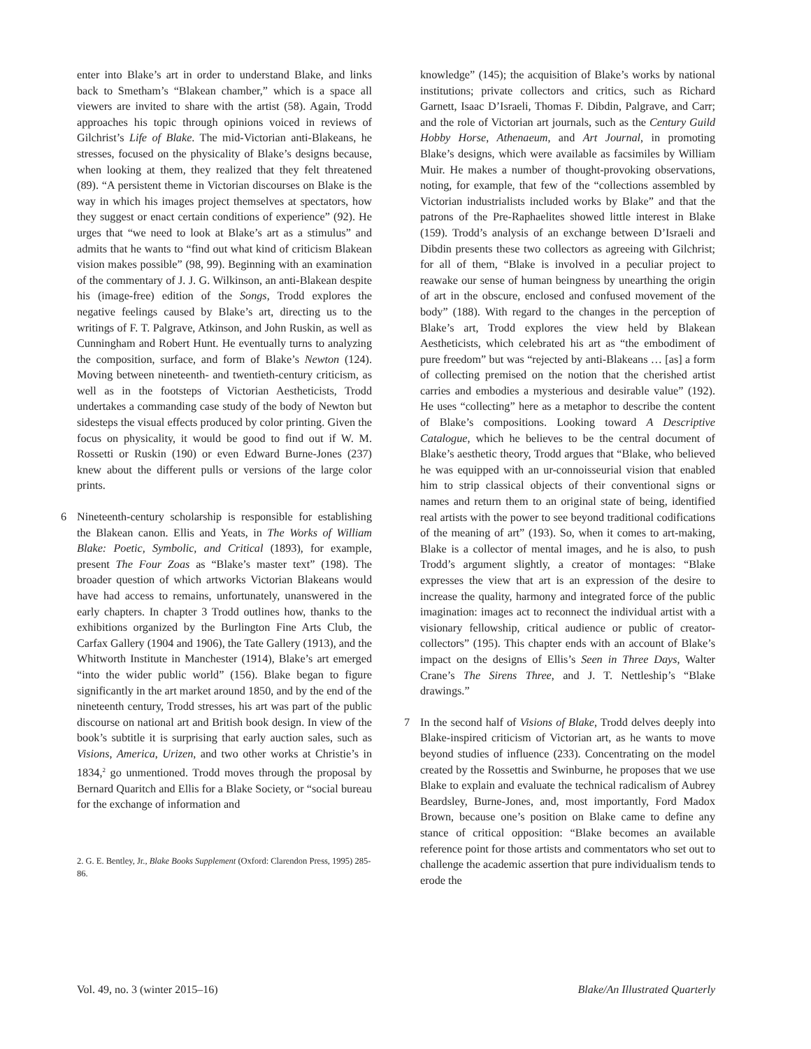enter into Blake’s art in order to understand Blake, and links back to Smetham’s “Blakean chamber,” which is a space all viewers are invited to share with the artist (58). Again, Trodd approaches his topic through opinions voiced in reviews of Gilchrist’s Life of Blake. The mid-Victorian anti-Blakeans, he stresses, focused on the physicality of Blake’s designs because, when looking at them, they realized that they felt threatened (89). “A persistent theme in Victorian discourses on Blake is the way in which his images project themselves at spectators, how they suggest or enact certain conditions of experience” (92). He urges that “we need to look at Blake’s art as a stimulus” and admits that he wants to “find out what kind of criticism Blakean vision makes possible” (98, 99). Beginning with an examination of the commentary of J. J. G. Wilkinson, an anti-Blakean despite his (image-free) edition of the Songs, Trodd explores the negative feelings caused by Blake’s art, directing us to the writings of F. T. Palgrave, Atkinson, and John Ruskin, as well as Cunningham and Robert Hunt. He eventually turns to analyzing the composition, surface, and form of Blake’s Newton (124). Moving between nineteenth- and twentieth-century criticism, as well as in the footsteps of Victorian Aestheticists, Trodd undertakes a commanding case study of the body of Newton but sidesteps the visual effects produced by color printing. Given the focus on physicality, it would be good to find out if W. M. Rossetti or Ruskin (190) or even Edward Burne-Jones (237) knew about the different pulls or versions of the large color prints.
6 Nineteenth-century scholarship is responsible for establishing the Blakean canon. Ellis and Yeats, in The Works of William Blake: Poetic, Symbolic, and Critical (1893), for example, present The Four Zoas as “Blake’s master text” (198). The broader question of which artworks Victorian Blakeans would have had access to remains, unfortunately, unanswered in the early chapters. In chapter 3 Trodd outlines how, thanks to the exhibitions organized by the Burlington Fine Arts Club, the Carfax Gallery (1904 and 1906), the Tate Gallery (1913), and the Whitworth Institute in Manchester (1914), Blake’s art emerged “into the wider public world” (156). Blake began to figure significantly in the art market around 1850, and by the end of the nineteenth century, Trodd stresses, his art was part of the public discourse on national art and British book design. In view of the book’s subtitle it is surprising that early auction sales, such as Visions, America, Urizen, and two other works at Christie’s in 1834,<sup>2</sup> go unmentioned. Trodd moves through the proposal by Bernard Quaritch and Ellis for a Blake Society, or “social bureau for the exchange of information and
2. G. E. Bentley, Jr., Blake Books Supplement (Oxford: Clarendon Press, 1995) 285-86.
knowledge” (145); the acquisition of Blake’s works by national institutions; private collectors and critics, such as Richard Garnett, Isaac D’Israeli, Thomas F. Dibdin, Palgrave, and Carr; and the role of Victorian art journals, such as the Century Guild Hobby Horse, Athenaeum, and Art Journal, in promoting Blake’s designs, which were available as facsimiles by William Muir. He makes a number of thought-provoking observations, noting, for example, that few of the “collections assembled by Victorian industrialists included works by Blake” and that the patrons of the Pre-Raphaelites showed little interest in Blake (159). Trodd’s analysis of an exchange between D’Israeli and Dibdin presents these two collectors as agreeing with Gilchrist; for all of them, “Blake is involved in a peculiar project to reawake our sense of human beingness by unearthing the origin of art in the obscure, enclosed and confused movement of the body” (188). With regard to the changes in the perception of Blake’s art, Trodd explores the view held by Blakean Aestheticists, which celebrated his art as “the embodiment of pure freedom” but was “rejected by anti-Blakeans … [as] a form of collecting premised on the notion that the cherished artist carries and embodies a mysterious and desirable value” (192). He uses “collecting” here as a metaphor to describe the content of Blake’s compositions. Looking toward A Descriptive Catalogue, which he believes to be the central document of Blake’s aesthetic theory, Trodd argues that “Blake, who believed he was equipped with an ur-connoisseurial vision that enabled him to strip classical objects of their conventional signs or names and return them to an original state of being, identified real artists with the power to see beyond traditional codifications of the meaning of art” (193). So, when it comes to art-making, Blake is a collector of mental images, and he is also, to push Trodd’s argument slightly, a creator of montages: “Blake expresses the view that art is an expression of the desire to increase the quality, harmony and integrated force of the public imagination: images act to reconnect the individual artist with a visionary fellowship, critical audience or public of creator-collectors” (195). This chapter ends with an account of Blake’s impact on the designs of Ellis’s Seen in Three Days, Walter Crane’s The Sirens Three, and J. T. Nettleship’s “Blake drawings.”
7 In the second half of Visions of Blake, Trodd delves deeply into Blake-inspired criticism of Victorian art, as he wants to move beyond studies of influence (233). Concentrating on the model created by the Rossettis and Swinburne, he proposes that we use Blake to explain and evaluate the technical radicalism of Aubrey Beardsley, Burne-Jones, and, most importantly, Ford Madox Brown, because one’s position on Blake came to define any stance of critical opposition: “Blake becomes an available reference point for those artists and commentators who set out to challenge the academic assertion that pure individualism tends to erode the
Vol. 49, no. 3 (winter 2015–16) Blake/An Illustrated Quarterly